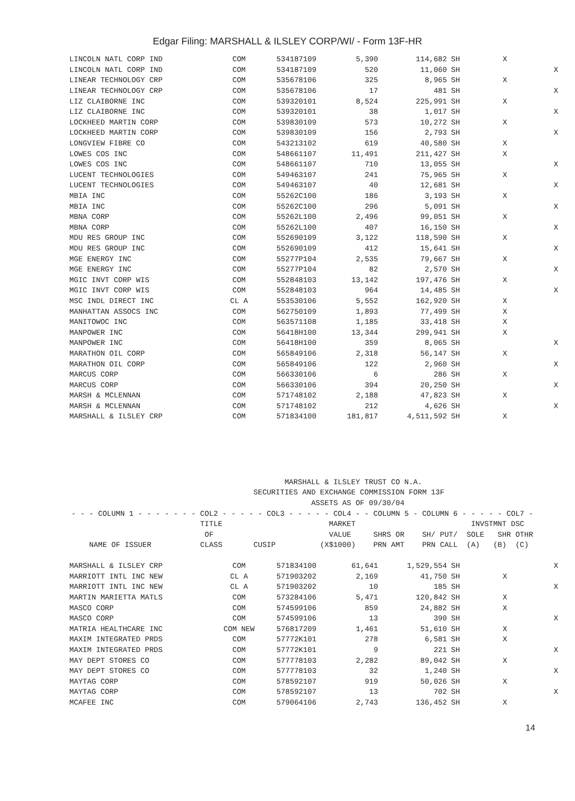Edgar Filing: MARSHALL & ILSLEY CORP/WI/ - Form 13F-HR
| LINCOLN NATL CORP IND | COM | 534187109 | 5,390 | 114,682 | SH | X | |
| LINCOLN NATL CORP IND | COM | 534187109 | 520 | 11,060 | SH | | X |
| LINEAR TECHNOLOGY CRP | COM | 535678106 | 325 | 8,965 | SH | X | |
| LINEAR TECHNOLOGY CRP | COM | 535678106 | 17 | 481 | SH | | X |
| LIZ CLAIBORNE INC | COM | 539320101 | 8,524 | 225,991 | SH | X | |
| LIZ CLAIBORNE INC | COM | 539320101 | 38 | 1,017 | SH | | X |
| LOCKHEED MARTIN CORP | COM | 539830109 | 573 | 10,272 | SH | X | |
| LOCKHEED MARTIN CORP | COM | 539830109 | 156 | 2,793 | SH | | X |
| LONGVIEW FIBRE CO | COM | 543213102 | 619 | 40,580 | SH | X | |
| LOWES COS INC | COM | 548661107 | 11,491 | 211,427 | SH | X | |
| LOWES COS INC | COM | 548661107 | 710 | 13,055 | SH | | X |
| LUCENT TECHNOLOGIES | COM | 549463107 | 241 | 75,965 | SH | X | |
| LUCENT TECHNOLOGIES | COM | 549463107 | 40 | 12,681 | SH | | X |
| MBIA INC | COM | 55262C100 | 186 | 3,193 | SH | X | |
| MBIA INC | COM | 55262C100 | 296 | 5,091 | SH | | X |
| MBNA CORP | COM | 55262L100 | 2,496 | 99,051 | SH | X | |
| MBNA CORP | COM | 55262L100 | 407 | 16,150 | SH | | X |
| MDU RES GROUP INC | COM | 552690109 | 3,122 | 118,590 | SH | X | |
| MDU RES GROUP INC | COM | 552690109 | 412 | 15,641 | SH | | X |
| MGE ENERGY INC | COM | 55277P104 | 2,535 | 79,667 | SH | X | |
| MGE ENERGY INC | COM | 55277P104 | 82 | 2,570 | SH | | X |
| MGIC INVT CORP WIS | COM | 552848103 | 13,142 | 197,476 | SH | X | |
| MGIC INVT CORP WIS | COM | 552848103 | 964 | 14,485 | SH | | X |
| MSC INDL DIRECT INC | CL A | 553530106 | 5,552 | 162,920 | SH | X | |
| MANHATTAN ASSOCS INC | COM | 562750109 | 1,893 | 77,499 | SH | X | |
| MANITOWOC INC | COM | 563571108 | 1,185 | 33,418 | SH | X | |
| MANPOWER INC | COM | 56418H100 | 13,344 | 299,941 | SH | X | |
| MANPOWER INC | COM | 56418H100 | 359 | 8,065 | SH | | X |
| MARATHON OIL CORP | COM | 565849106 | 2,318 | 56,147 | SH | X | |
| MARATHON OIL CORP | COM | 565849106 | 122 | 2,960 | SH | | X |
| MARCUS CORP | COM | 566330106 | 6 | 286 | SH | X | |
| MARCUS CORP | COM | 566330106 | 394 | 20,250 | SH | | X |
| MARSH & MCLENNAN | COM | 571748102 | 2,188 | 47,823 | SH | X | |
| MARSH & MCLENNAN | COM | 571748102 | 212 | 4,626 | SH | | X |
| MARSHALL & ILSLEY CRP | COM | 571834100 | 181,817 | 4,511,592 | SH | X | |
                                                MARSHALL & ILSLEY TRUST CO N.A.
                                         SECURITIES AND EXCHANGE COMMISSION FORM 13F
                                                      ASSETS AS OF 09/30/04
- - - COLUMN 1 - - - - - - - COL2 - - - - - COL3 - - - - - COL4 - - COLUMN 5 - COLUMN 6 - - - - - COL7 -
                             TITLE                        MARKET                          INVSTMNT DSC
                              OF                          VALUE     SHRS OR    SH/ PUT/  SOLE   SHR OTHR
    NAME OF ISSUER           CLASS       CUSIP          (X$1000)    PRN AMT    PRN CALL  (A)   (B)  (C)
| MARSHALL & ILSLEY CRP | COM | 571834100 | 61,641 | 1,529,554 | SH | | X |
| MARRIOTT INTL INC NEW | CL A | 571903202 | 2,169 | 41,750 | SH | X | |
| MARRIOTT INTL INC NEW | CL A | 571903202 | 10 | 185 | SH | | X |
| MARTIN MARIETTA MATLS | COM | 573284106 | 5,471 | 120,842 | SH | X | |
| MASCO CORP | COM | 574599106 | 859 | 24,882 | SH | X | |
| MASCO CORP | COM | 574599106 | 13 | 390 | SH | | X |
| MATRIA HEALTHCARE INC | COM NEW | 576817209 | 1,461 | 51,610 | SH | X | |
| MAXIM INTEGRATED PRDS | COM | 57772K101 | 278 | 6,581 | SH | X | |
| MAXIM INTEGRATED PRDS | COM | 57772K101 | 9 | 221 | SH | | X |
| MAY DEPT STORES CO | COM | 577778103 | 2,282 | 89,042 | SH | X | |
| MAY DEPT STORES CO | COM | 577778103 | 32 | 1,240 | SH | | X |
| MAYTAG CORP | COM | 578592107 | 919 | 50,026 | SH | X | |
| MAYTAG CORP | COM | 578592107 | 13 | 702 | SH | | X |
| MCAFEE INC | COM | 579064106 | 2,743 | 136,452 | SH | X | |
14